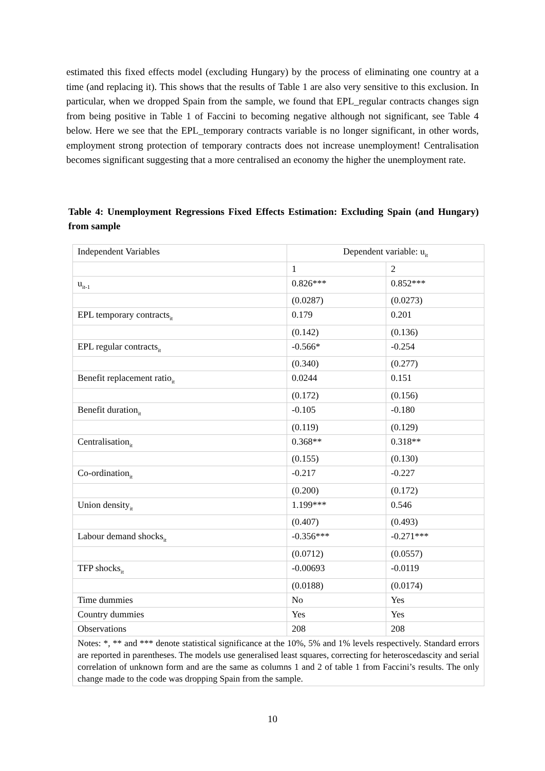estimated this fixed effects model (excluding Hungary) by the process of eliminating one country at a time (and replacing it). This shows that the results of Table 1 are also very sensitive to this exclusion. In particular, when we dropped Spain from the sample, we found that EPL_regular contracts changes sign from being positive in Table 1 of Faccini to becoming negative although not significant, see Table 4 below. Here we see that the EPL_temporary contracts variable is no longer significant, in other words, employment strong protection of temporary contracts does not increase unemployment! Centralisation becomes significant suggesting that a more centralised an economy the higher the unemployment rate.
Table 4: Unemployment Regressions Fixed Effects Estimation: Excluding Spain (and Hungary) from sample
| Independent Variables | Dependent variable: u<sub>it</sub> | |
| | 1 | 2 |
| u<sub>it-1</sub> | 0.826*** | 0.852*** |
| | (0.0287) | (0.0273) |
| EPL temporary contracts<sub>it</sub> | 0.179 | 0.201 |
| | (0.142) | (0.136) |
| EPL regular contracts<sub>it</sub> | -0.566* | -0.254 |
| | (0.340) | (0.277) |
| Benefit replacement ratio<sub>it</sub> | 0.0244 | 0.151 |
| | (0.172) | (0.156) |
| Benefit duration<sub>it</sub> | -0.105 | -0.180 |
| | (0.119) | (0.129) |
| Centralisation<sub>it</sub> | 0.368** | 0.318** |
| | (0.155) | (0.130) |
| Co-ordination<sub>it</sub> | -0.217 | -0.227 |
| | (0.200) | (0.172) |
| Union density<sub>it</sub> | 1.199*** | 0.546 |
| | (0.407) | (0.493) |
| Labour demand shocks<sub>it</sub> | -0.356*** | -0.271*** |
| | (0.0712) | (0.0557) |
| TFP shocks<sub>it</sub> | -0.00693 | -0.0119 |
| | (0.0188) | (0.0174) |
| Time dummies | No | Yes |
| Country dummies | Yes | Yes |
| Observations | 208 | 208 |
| Notes: *, ** and *** denote statistical significance at the 10%, 5% and 1% levels respectively. Standard errors are reported in parentheses. The models use generalised least squares, correcting for heteroscedascity and serial correlation of unknown form and are the same as columns 1 and 2 of table 1 from Faccini’s results. The only change made to the code was dropping Spain from the sample. | | |
10